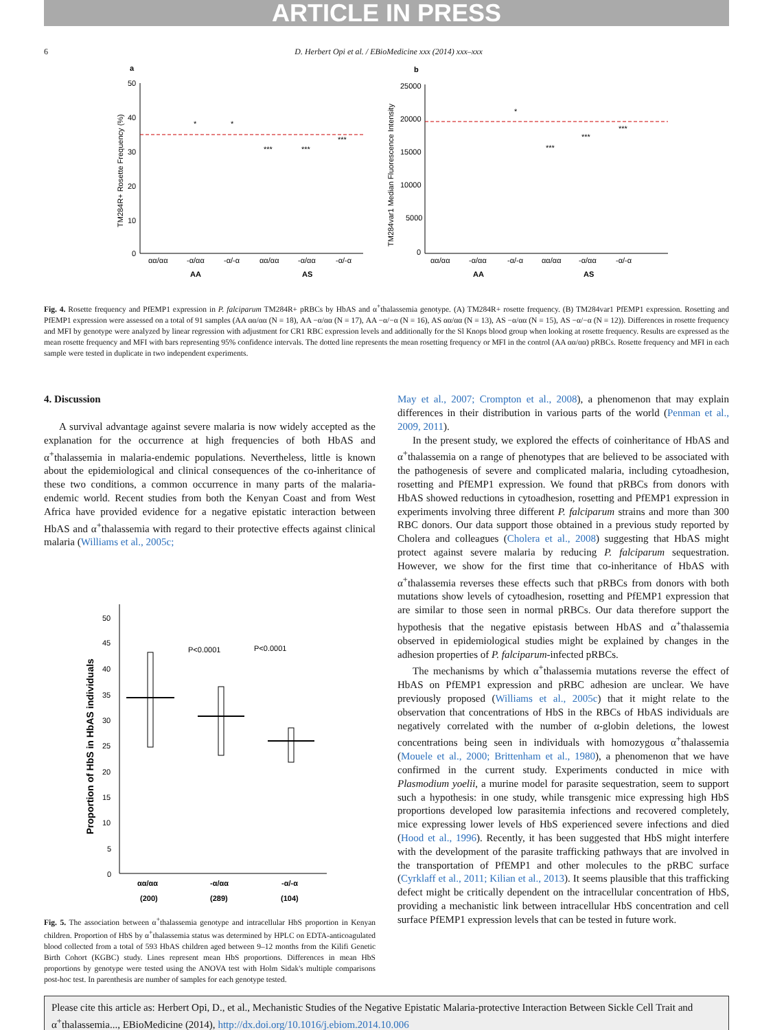ARTICLE IN PRESS
6 D. Herbert Opi et al. / EBioMedicine xxx (2014) xxx–xxx
a
50
40
30
20
10
0
αα/αα
-α/αα
-α/-α
αα/αα
-α/αα
-α/-α
AA
AS
TM284R+ Rosette Frequency (%)
*
*
***
***
***
b
25000
20000
15000
10000
5000
0
αα/αα
-α/αα
-α/-α
αα/αα
-α/αα
-α/-α
AA
AS
TM284var1 Median Fluorescence Intensity
*
***
***
***
Fig. 4. Rosette frequency and PfEMP1 expression in P. falciparum TM284R+ pRBCs by HbAS and α<sup>+</sup>thalassemia genotype. (A) TM284R+ rosette frequency. (B) TM284var1 PfEMP1 expression. Rosetting and PfEMP1 expression were assessed on a total of 91 samples (AA αα/αα (N = 18), AA −α/αα (N = 17), AA −α/−α (N = 16), AS αα/αα (N = 13), AS −α/αα (N = 15), AS −α/−α (N = 12)). Differences in rosette frequency and MFI by genotype were analyzed by linear regression with adjustment for CR1 RBC expression levels and additionally for the Sl Knops blood group when looking at rosette frequency. Results are expressed as the mean rosette frequency and MFI with bars representing 95% confidence intervals. The dotted line represents the mean rosetting frequency or MFI in the control (AA αα/αα) pRBCs. Rosette frequency and MFI in each sample were tested in duplicate in two independent experiments.
4. Discussion
A survival advantage against severe malaria is now widely accepted as the explanation for the occurrence at high frequencies of both HbAS and α<sup>+</sup>thalassemia in malaria-endemic populations. Nevertheless, little is known about the epidemiological and clinical consequences of the co-inheritance of these two conditions, a common occurrence in many parts of the malaria-endemic world. Recent studies from both the Kenyan Coast and from West Africa have provided evidence for a negative epistatic interaction between HbAS and α<sup>+</sup>thalassemia with regard to their protective effects against clinical malaria (Williams et al., 2005c;
50
45
40
35
30
25
20
15
10
5
0
P<0.0001
P<0.0001
αα/αα
-α/αα
-α/-α
(200)
(289)
(104)
Proportion of HbS in HbAS individuals
Fig. 5. The association between α<sup>+</sup>thalassemia genotype and intracellular HbS proportion in Kenyan children. Proportion of HbS by α<sup>+</sup>thalassemia status was determined by HPLC on EDTA-anticoagulated blood collected from a total of 593 HbAS children aged between 9–12 months from the Kilifi Genetic Birth Cohort (KGBC) study. Lines represent mean HbS proportions. Differences in mean HbS proportions by genotype were tested using the ANOVA test with Holm Sidak's multiple comparisons post-hoc test. In parenthesis are number of samples for each genotype tested.
May et al., 2007; Crompton et al., 2008), a phenomenon that may explain differences in their distribution in various parts of the world (Penman et al., 2009, 2011).
In the present study, we explored the effects of coinheritance of HbAS and α<sup>+</sup>thalassemia on a range of phenotypes that are believed to be associated with the pathogenesis of severe and complicated malaria, including cytoadhesion, rosetting and PfEMP1 expression. We found that pRBCs from donors with HbAS showed reductions in cytoadhesion, rosetting and PfEMP1 expression in experiments involving three different P. falciparum strains and more than 300 RBC donors. Our data support those obtained in a previous study reported by Cholera and colleagues (Cholera et al., 2008) suggesting that HbAS might protect against severe malaria by reducing P. falciparum sequestration. However, we show for the first time that co-inheritance of HbAS with α<sup>+</sup>thalassemia reverses these effects such that pRBCs from donors with both mutations show levels of cytoadhesion, rosetting and PfEMP1 expression that are similar to those seen in normal pRBCs. Our data therefore support the hypothesis that the negative epistasis between HbAS and α<sup>+</sup>thalassemia observed in epidemiological studies might be explained by changes in the adhesion properties of P. falciparum-infected pRBCs.
The mechanisms by which α<sup>+</sup>thalassemia mutations reverse the effect of HbAS on PfEMP1 expression and pRBC adhesion are unclear. We have previously proposed (Williams et al., 2005c) that it might relate to the observation that concentrations of HbS in the RBCs of HbAS individuals are negatively correlated with the number of α-globin deletions, the lowest concentrations being seen in individuals with homozygous α<sup>+</sup>thalassemia (Mouele et al., 2000; Brittenham et al., 1980), a phenomenon that we have confirmed in the current study. Experiments conducted in mice with Plasmodium yoelii, a murine model for parasite sequestration, seem to support such a hypothesis: in one study, while transgenic mice expressing high HbS proportions developed low parasitemia infections and recovered completely, mice expressing lower levels of HbS experienced severe infections and died (Hood et al., 1996). Recently, it has been suggested that HbS might interfere with the development of the parasite trafficking pathways that are involved in the transportation of PfEMP1 and other molecules to the pRBC surface (Cyrklaff et al., 2011; Kilian et al., 2013). It seems plausible that this trafficking defect might be critically dependent on the intracellular concentration of HbS, providing a mechanistic link between intracellular HbS concentration and cell surface PfEMP1 expression levels that can be tested in future work.
Please cite this article as: Herbert Opi, D., et al., Mechanistic Studies of the Negative Epistatic Malaria-protective Interaction Between Sickle Cell Trait and α<sup>+</sup>thalassemia..., EBioMedicine (2014), http://dx.doi.org/10.1016/j.ebiom.2014.10.006